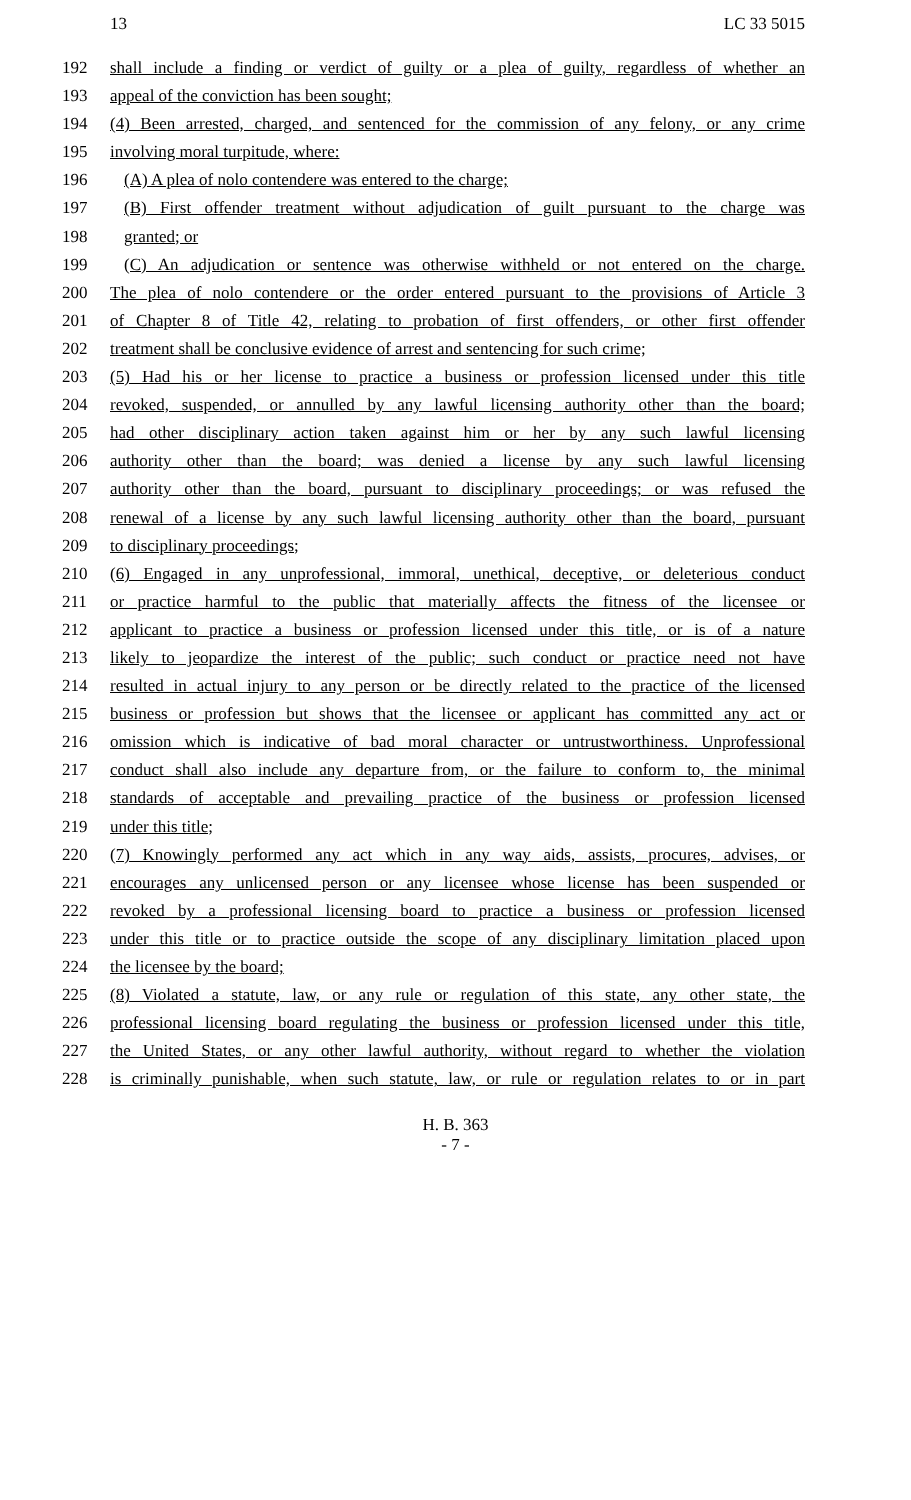13 LC 33 5015
192 shall include a finding or verdict of guilty or a plea of guilty, regardless of whether an
193 appeal of the conviction has been sought;
194 (4) Been arrested, charged, and sentenced for the commission of any felony, or any crime
195 involving moral turpitude, where:
196 (A) A plea of nolo contendere was entered to the charge;
197 (B) First offender treatment without adjudication of guilt pursuant to the charge was
198 granted; or
199 (C) An adjudication or sentence was otherwise withheld or not entered on the charge.
200 The plea of nolo contendere or the order entered pursuant to the provisions of Article 3
201 of Chapter 8 of Title 42, relating to probation of first offenders, or other first offender
202 treatment shall be conclusive evidence of arrest and sentencing for such crime;
203 (5) Had his or her license to practice a business or profession licensed under this title
204 revoked, suspended, or annulled by any lawful licensing authority other than the board;
205 had other disciplinary action taken against him or her by any such lawful licensing
206 authority other than the board; was denied a license by any such lawful licensing
207 authority other than the board, pursuant to disciplinary proceedings; or was refused the
208 renewal of a license by any such lawful licensing authority other than the board, pursuant
209 to disciplinary proceedings;
210 (6) Engaged in any unprofessional, immoral, unethical, deceptive, or deleterious conduct
211 or practice harmful to the public that materially affects the fitness of the licensee or
212 applicant to practice a business or profession licensed under this title, or is of a nature
213 likely to jeopardize the interest of the public; such conduct or practice need not have
214 resulted in actual injury to any person or be directly related to the practice of the licensed
215 business or profession but shows that the licensee or applicant has committed any act or
216 omission which is indicative of bad moral character or untrustworthiness. Unprofessional
217 conduct shall also include any departure from, or the failure to conform to, the minimal
218 standards of acceptable and prevailing practice of the business or profession licensed
219 under this title;
220 (7) Knowingly performed any act which in any way aids, assists, procures, advises, or
221 encourages any unlicensed person or any licensee whose license has been suspended or
222 revoked by a professional licensing board to practice a business or profession licensed
223 under this title or to practice outside the scope of any disciplinary limitation placed upon
224 the licensee by the board;
225 (8) Violated a statute, law, or any rule or regulation of this state, any other state, the
226 professional licensing board regulating the business or profession licensed under this title,
227 the United States, or any other lawful authority, without regard to whether the violation
228 is criminally punishable, when such statute, law, or rule or regulation relates to or in part
H. B. 363
- 7 -